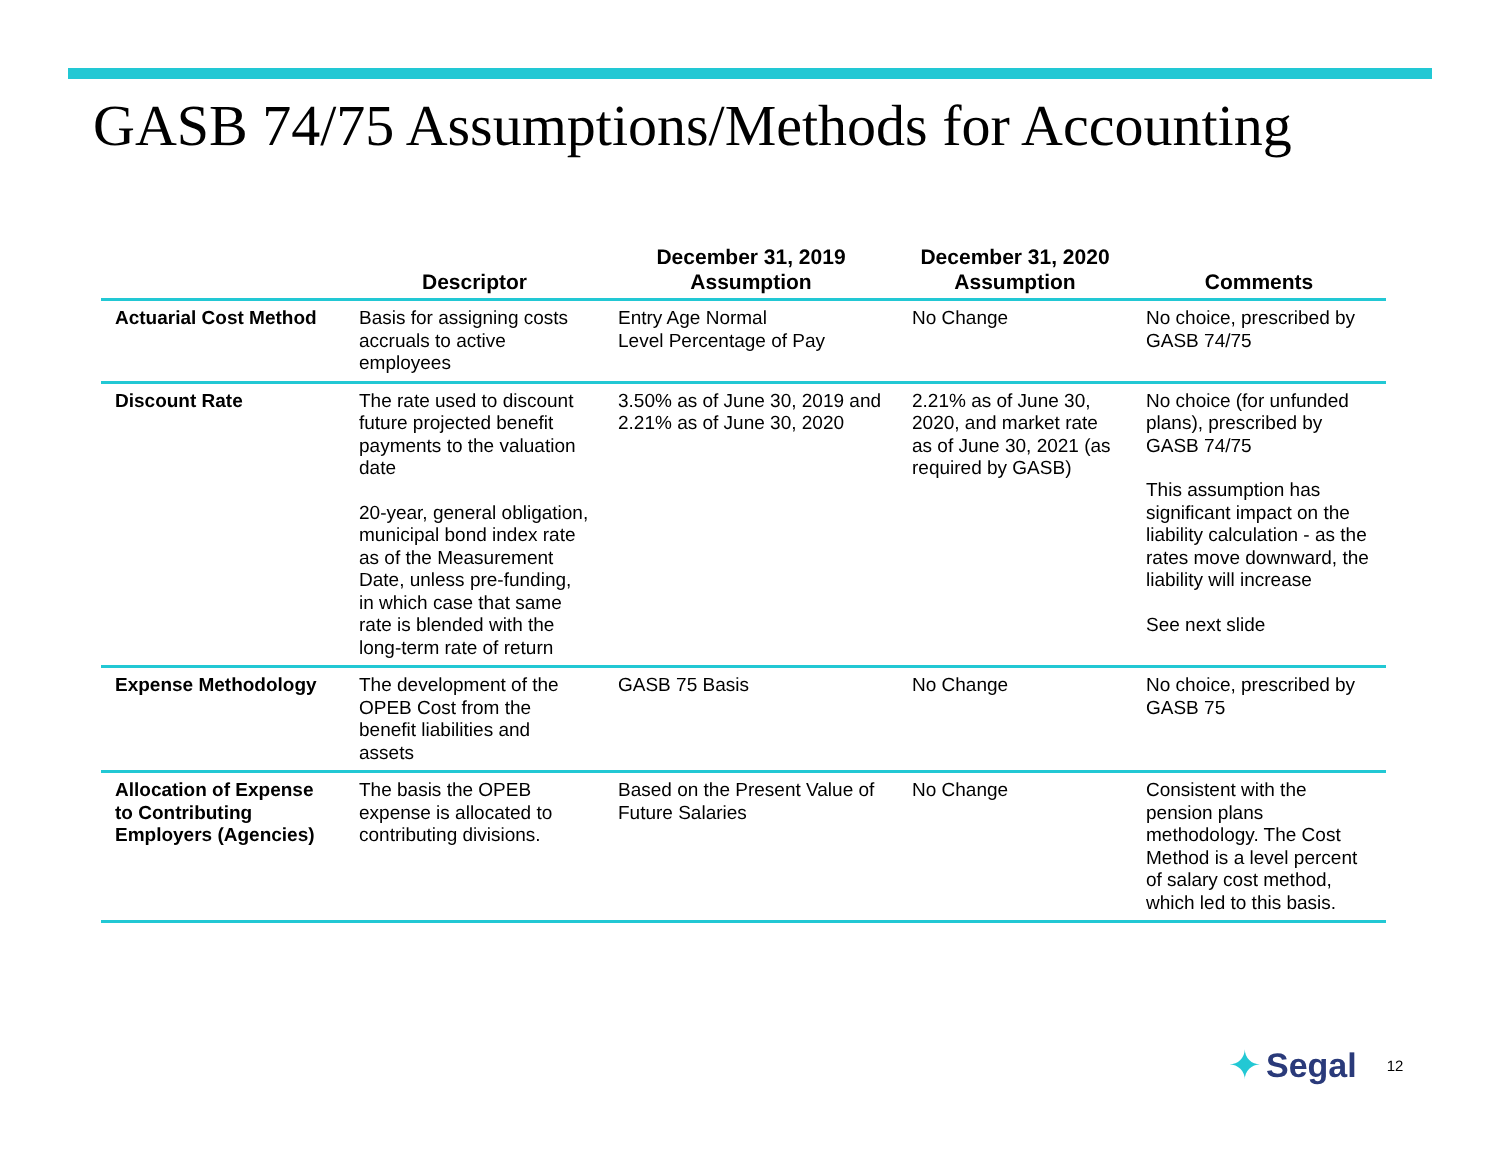GASB 74/75 Assumptions/Methods for Accounting
| | Descriptor | December 31, 2019 Assumption | December 31, 2020 Assumption | Comments |
| --- | --- | --- | --- | --- |
| Actuarial Cost Method | Basis for assigning costs accruals to active employees | Entry Age Normal Level Percentage of Pay | No Change | No choice, prescribed by GASB 74/75 |
| Discount Rate | The rate used to discount future projected benefit payments to the valuation date 20-year, general obligation, municipal bond index rate as of the Measurement Date, unless pre-funding, in which case that same rate is blended with the long-term rate of return | 3.50% as of June 30, 2019 and 2.21% as of June 30, 2020 | 2.21% as of June 30, 2020, and market rate as of June 30, 2021 (as required by GASB) | No choice (for unfunded plans), prescribed by GASB 74/75 This assumption has significant impact on the liability calculation - as the rates move downward, the liability will increase See next slide |
| Expense Methodology | The development of the OPEB Cost from the benefit liabilities and assets | GASB 75 Basis | No Change | No choice, prescribed by GASB 75 |
| Allocation of Expense to Contributing Employers (Agencies) | The basis the OPEB expense is allocated to contributing divisions. | Based on the Present Value of Future Salaries | No Change | Consistent with the pension plans methodology. The Cost Method is a level percent of salary cost method, which led to this basis. |
✦ Segal 12